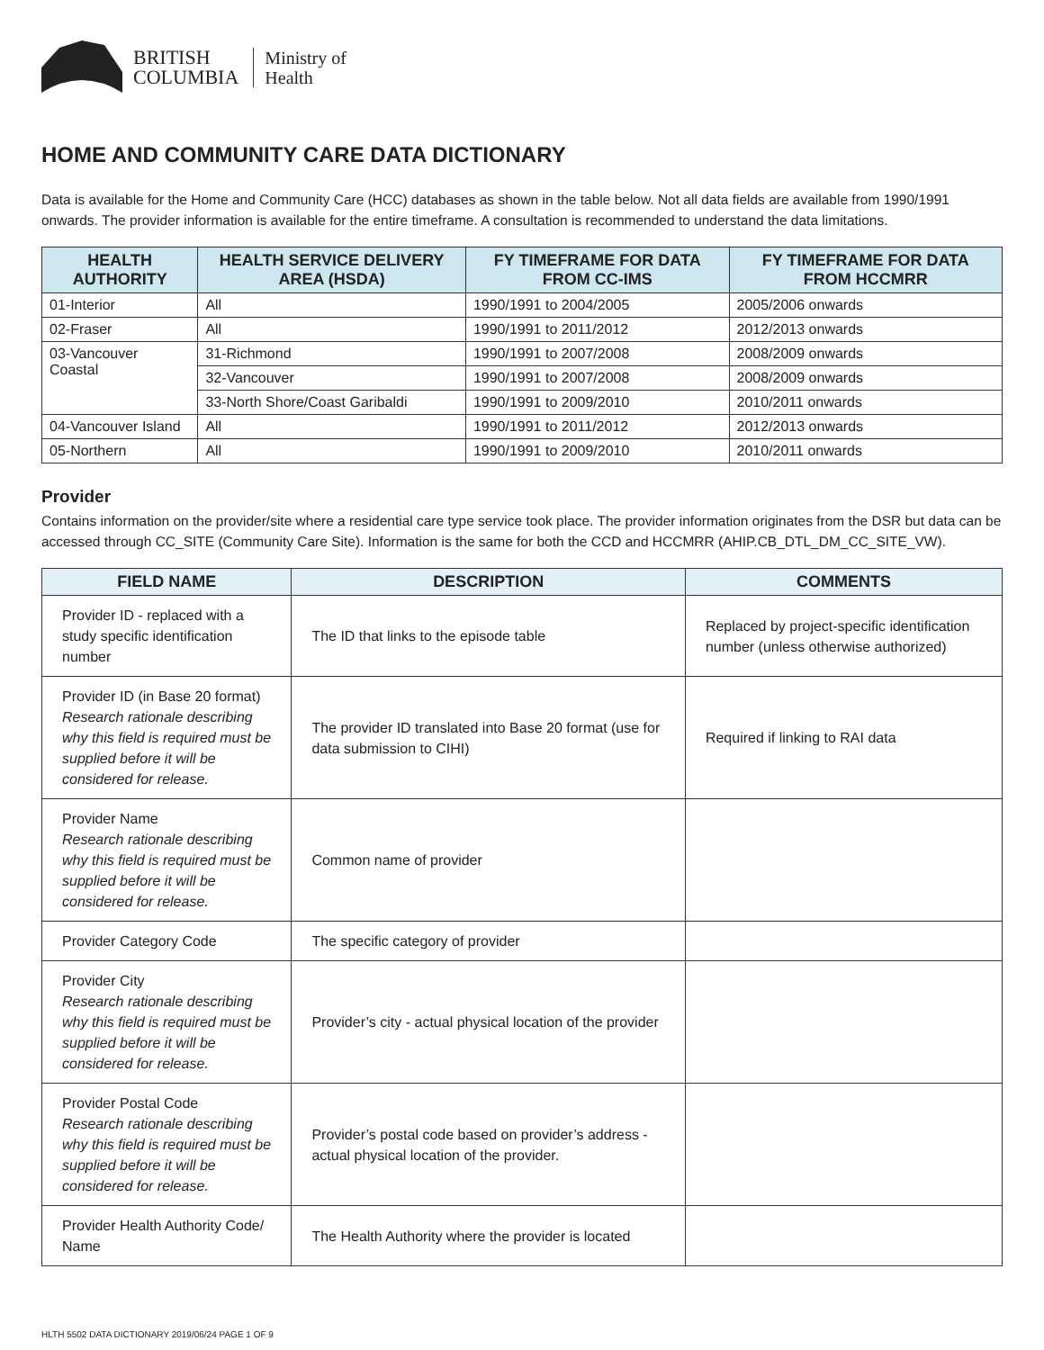BRITISH
COLUMBIA
Ministry of
Health
HOME AND COMMUNITY CARE DATA DICTIONARY
Data is available for the Home and Community Care (HCC) databases as shown in the table below. Not all data fields are available from 1990/1991 onwards. The provider information is available for the entire timeframe. A consultation is recommended to understand the data limitations.
| HEALTH AUTHORITY | HEALTH SERVICE DELIVERY AREA (HSDA) | FY TIMEFRAME FOR DATA FROM CC-IMS | FY TIMEFRAME FOR DATA FROM HCCMRR |
| --- | --- | --- | --- |
| 01-Interior | All | 1990/1991 to 2004/2005 | 2005/2006 onwards |
| 02-Fraser | All | 1990/1991 to 2011/2012 | 2012/2013 onwards |
| 03-Vancouver Coastal | 31-Richmond | 1990/1991 to 2007/2008 | 2008/2009 onwards |
| | 32-Vancouver | 1990/1991 to 2007/2008 | 2008/2009 onwards |
| | 33-North Shore/Coast Garibaldi | 1990/1991 to 2009/2010 | 2010/2011 onwards |
| 04-Vancouver Island | All | 1990/1991 to 2011/2012 | 2012/2013 onwards |
| 05-Northern | All | 1990/1991 to 2009/2010 | 2010/2011 onwards |
Provider
Contains information on the provider/site where a residential care type service took place. The provider information originates from the DSR but data can be accessed through CC_SITE (Community Care Site). Information is the same for both the CCD and HCCMRR (AHIP.CB_DTL_DM_CC_SITE_VW).
| FIELD NAME | DESCRIPTION | COMMENTS |
| --- | --- | --- |
| Provider ID - replaced with a study specific identification number | The ID that links to the episode table | Replaced by project-specific identification number (unless otherwise authorized) |
| Provider ID (in Base 20 format) Research rationale describing why this field is required must be supplied before it will be considered for release. | The provider ID translated into Base 20 format (use for data submission to CIHI) | Required if linking to RAI data |
| Provider Name Research rationale describing why this field is required must be supplied before it will be considered for release. | Common name of provider | |
| Provider Category Code | The specific category of provider | |
| Provider City Research rationale describing why this field is required must be supplied before it will be considered for release. | Provider’s city - actual physical location of the provider | |
| Provider Postal Code Research rationale describing why this field is required must be supplied before it will be considered for release. | Provider’s postal code based on provider’s address - actual physical location of the provider. | |
| Provider Health Authority Code/ Name | The Health Authority where the provider is located | |
HLTH 5502 DATA DICTIONARY 2019/06/24 PAGE 1 OF 9